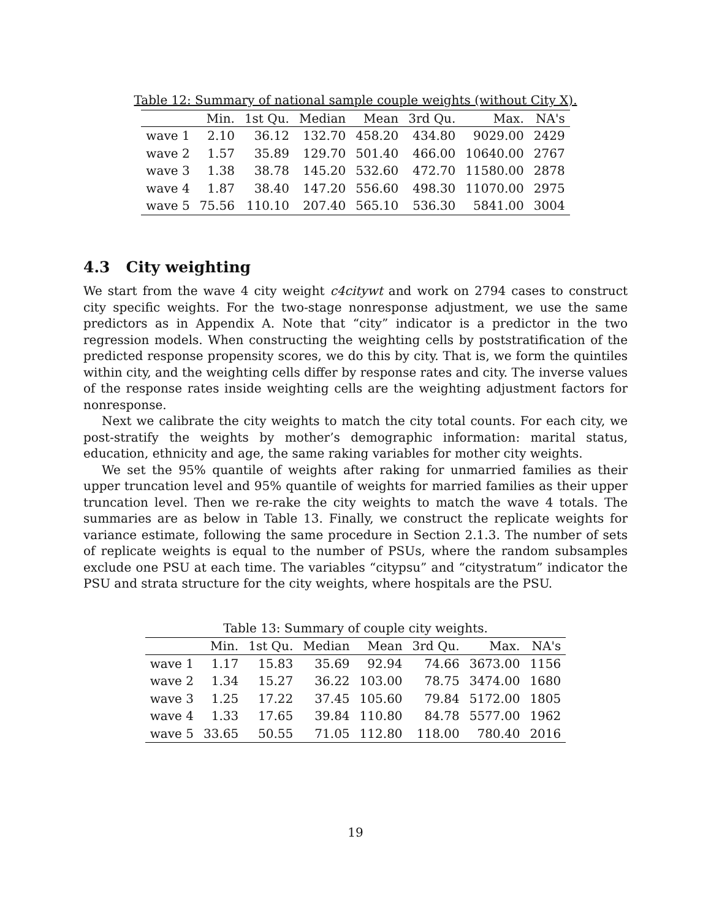Table 12: Summary of national sample couple weights (without City X).
| | Min. | 1st Qu. | Median | Mean | 3rd Qu. | Max. | NA's |
| --- | --- | --- | --- | --- | --- | --- | --- |
| wave 1 | 2.10 | 36.12 | 132.70 | 458.20 | 434.80 | 9029.00 | 2429 |
| wave 2 | 1.57 | 35.89 | 129.70 | 501.40 | 466.00 | 10640.00 | 2767 |
| wave 3 | 1.38 | 38.78 | 145.20 | 532.60 | 472.70 | 11580.00 | 2878 |
| wave 4 | 1.87 | 38.40 | 147.20 | 556.60 | 498.30 | 11070.00 | 2975 |
| wave 5 | 75.56 | 110.10 | 207.40 | 565.10 | 536.30 | 5841.00 | 3004 |
4.3 City weighting
We start from the wave 4 city weight c4citywt and work on 2794 cases to construct city specific weights. For the two-stage nonresponse adjustment, we use the same predictors as in Appendix A. Note that “city” indicator is a predictor in the two regression models. When constructing the weighting cells by poststratification of the predicted response propensity scores, we do this by city. That is, we form the quintiles within city, and the weighting cells differ by response rates and city. The inverse values of the response rates inside weighting cells are the weighting adjustment factors for nonresponse.
Next we calibrate the city weights to match the city total counts. For each city, we post-stratify the weights by mother’s demographic information: marital status, education, ethnicity and age, the same raking variables for mother city weights.
We set the 95% quantile of weights after raking for unmarried families as their upper truncation level and 95% quantile of weights for married families as their upper truncation level. Then we re-rake the city weights to match the wave 4 totals. The summaries are as below in Table 13. Finally, we construct the replicate weights for variance estimate, following the same procedure in Section 2.1.3. The number of sets of replicate weights is equal to the number of PSUs, where the random subsamples exclude one PSU at each time. The variables “citypsu” and “citystratum” indicator the PSU and strata structure for the city weights, where hospitals are the PSU.
Table 13: Summary of couple city weights.
| | Min. | 1st Qu. | Median | Mean | 3rd Qu. | Max. | NA's |
| --- | --- | --- | --- | --- | --- | --- | --- |
| wave 1 | 1.17 | 15.83 | 35.69 | 92.94 | 74.66 | 3673.00 | 1156 |
| wave 2 | 1.34 | 15.27 | 36.22 | 103.00 | 78.75 | 3474.00 | 1680 |
| wave 3 | 1.25 | 17.22 | 37.45 | 105.60 | 79.84 | 5172.00 | 1805 |
| wave 4 | 1.33 | 17.65 | 39.84 | 110.80 | 84.78 | 5577.00 | 1962 |
| wave 5 | 33.65 | 50.55 | 71.05 | 112.80 | 118.00 | 780.40 | 2016 |
19